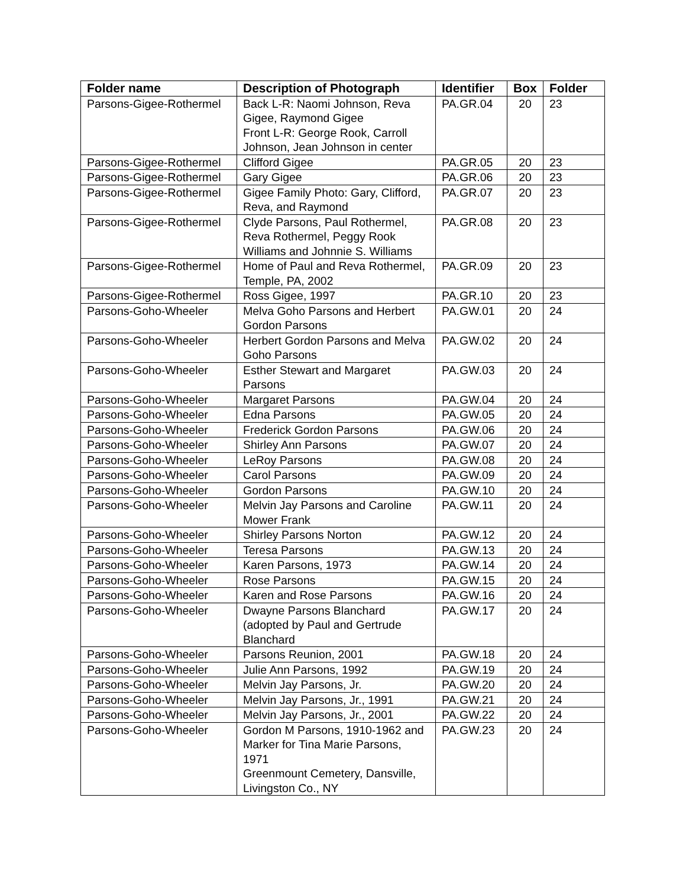| Folder name | Description of Photograph | Identifier | Box | Folder |
| --- | --- | --- | --- | --- |
| Parsons-Gigee-Rothermel | Back L-R: Naomi Johnson, Reva Gigee, Raymond Gigee Front L-R: George Rook, Carroll Johnson, Jean Johnson in center | PA.GR.04 | 20 | 23 |
| Parsons-Gigee-Rothermel | Clifford Gigee | PA.GR.05 | 20 | 23 |
| Parsons-Gigee-Rothermel | Gary Gigee | PA.GR.06 | 20 | 23 |
| Parsons-Gigee-Rothermel | Gigee Family Photo: Gary, Clifford, Reva, and Raymond | PA.GR.07 | 20 | 23 |
| Parsons-Gigee-Rothermel | Clyde Parsons, Paul Rothermel, Reva Rothermel, Peggy Rook Williams and Johnnie S. Williams | PA.GR.08 | 20 | 23 |
| Parsons-Gigee-Rothermel | Home of Paul and Reva Rothermel, Temple, PA, 2002 | PA.GR.09 | 20 | 23 |
| Parsons-Gigee-Rothermel | Ross Gigee, 1997 | PA.GR.10 | 20 | 23 |
| Parsons-Goho-Wheeler | Melva Goho Parsons and Herbert Gordon Parsons | PA.GW.01 | 20 | 24 |
| Parsons-Goho-Wheeler | Herbert Gordon Parsons and Melva Goho Parsons | PA.GW.02 | 20 | 24 |
| Parsons-Goho-Wheeler | Esther Stewart and Margaret Parsons | PA.GW.03 | 20 | 24 |
| Parsons-Goho-Wheeler | Margaret Parsons | PA.GW.04 | 20 | 24 |
| Parsons-Goho-Wheeler | Edna Parsons | PA.GW.05 | 20 | 24 |
| Parsons-Goho-Wheeler | Frederick Gordon Parsons | PA.GW.06 | 20 | 24 |
| Parsons-Goho-Wheeler | Shirley Ann Parsons | PA.GW.07 | 20 | 24 |
| Parsons-Goho-Wheeler | LeRoy Parsons | PA.GW.08 | 20 | 24 |
| Parsons-Goho-Wheeler | Carol Parsons | PA.GW.09 | 20 | 24 |
| Parsons-Goho-Wheeler | Gordon Parsons | PA.GW.10 | 20 | 24 |
| Parsons-Goho-Wheeler | Melvin Jay Parsons and Caroline Mower Frank | PA.GW.11 | 20 | 24 |
| Parsons-Goho-Wheeler | Shirley Parsons Norton | PA.GW.12 | 20 | 24 |
| Parsons-Goho-Wheeler | Teresa Parsons | PA.GW.13 | 20 | 24 |
| Parsons-Goho-Wheeler | Karen Parsons, 1973 | PA.GW.14 | 20 | 24 |
| Parsons-Goho-Wheeler | Rose Parsons | PA.GW.15 | 20 | 24 |
| Parsons-Goho-Wheeler | Karen and Rose Parsons | PA.GW.16 | 20 | 24 |
| Parsons-Goho-Wheeler | Dwayne Parsons Blanchard (adopted by Paul and Gertrude Blanchard | PA.GW.17 | 20 | 24 |
| Parsons-Goho-Wheeler | Parsons Reunion, 2001 | PA.GW.18 | 20 | 24 |
| Parsons-Goho-Wheeler | Julie Ann Parsons, 1992 | PA.GW.19 | 20 | 24 |
| Parsons-Goho-Wheeler | Melvin Jay Parsons, Jr. | PA.GW.20 | 20 | 24 |
| Parsons-Goho-Wheeler | Melvin Jay Parsons, Jr., 1991 | PA.GW.21 | 20 | 24 |
| Parsons-Goho-Wheeler | Melvin Jay Parsons, Jr., 2001 | PA.GW.22 | 20 | 24 |
| Parsons-Goho-Wheeler | Gordon M Parsons, 1910-1962 and Marker for Tina Marie Parsons, 1971 Greenmount Cemetery, Dansville, Livingston Co., NY | PA.GW.23 | 20 | 24 |